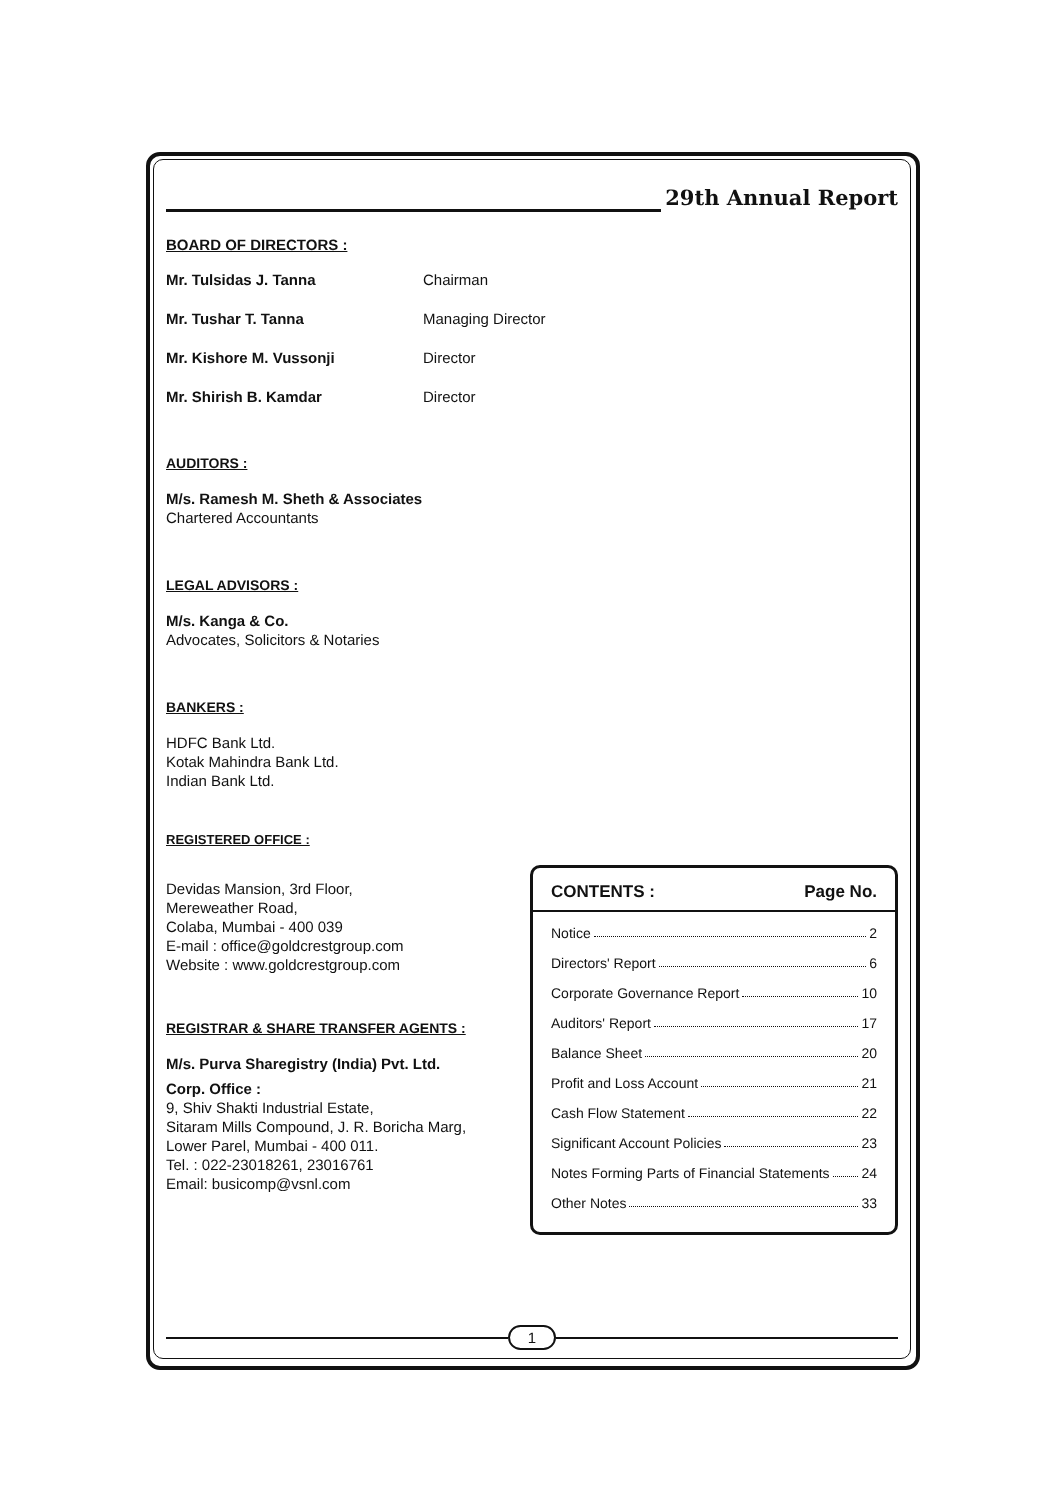29th Annual Report
BOARD OF DIRECTORS :
Mr. Tulsidas J. Tanna Chairman
Mr. Tushar T. Tanna Managing Director
Mr. Kishore M. Vussonji Director
Mr. Shirish B. Kamdar Director
AUDITORS :
M/s. Ramesh M. Sheth & Associates
Chartered Accountants
LEGAL ADVISORS :
M/s. Kanga & Co.
Advocates, Solicitors & Notaries
BANKERS :
HDFC Bank Ltd.
Kotak Mahindra Bank Ltd.
Indian Bank Ltd.
REGISTERED OFFICE :
Devidas Mansion, 3rd Floor,
Mereweather Road,
Colaba, Mumbai - 400 039
E-mail : office@goldcrestgroup.com
Website : www.goldcrestgroup.com
REGISTRAR & SHARE TRANSFER AGENTS :
M/s. Purva Sharegistry (India) Pvt. Ltd.
Corp. Office :
9, Shiv Shakti Industrial Estate,
Sitaram Mills Compound, J. R. Boricha Marg,
Lower Parel, Mumbai - 400 011.
Tel. : 022-23018261, 23016761
Email: busicomp@vsnl.com
CONTENTS : Page No.
Notice 2
Directors' Report 6
Corporate Governance Report 10
Auditors' Report 17
Balance Sheet 20
Profit and Loss Account 21
Cash Flow Statement 22
Significant Account Policies 23
Notes Forming Parts of Financial Statements 24
Other Notes 33
1